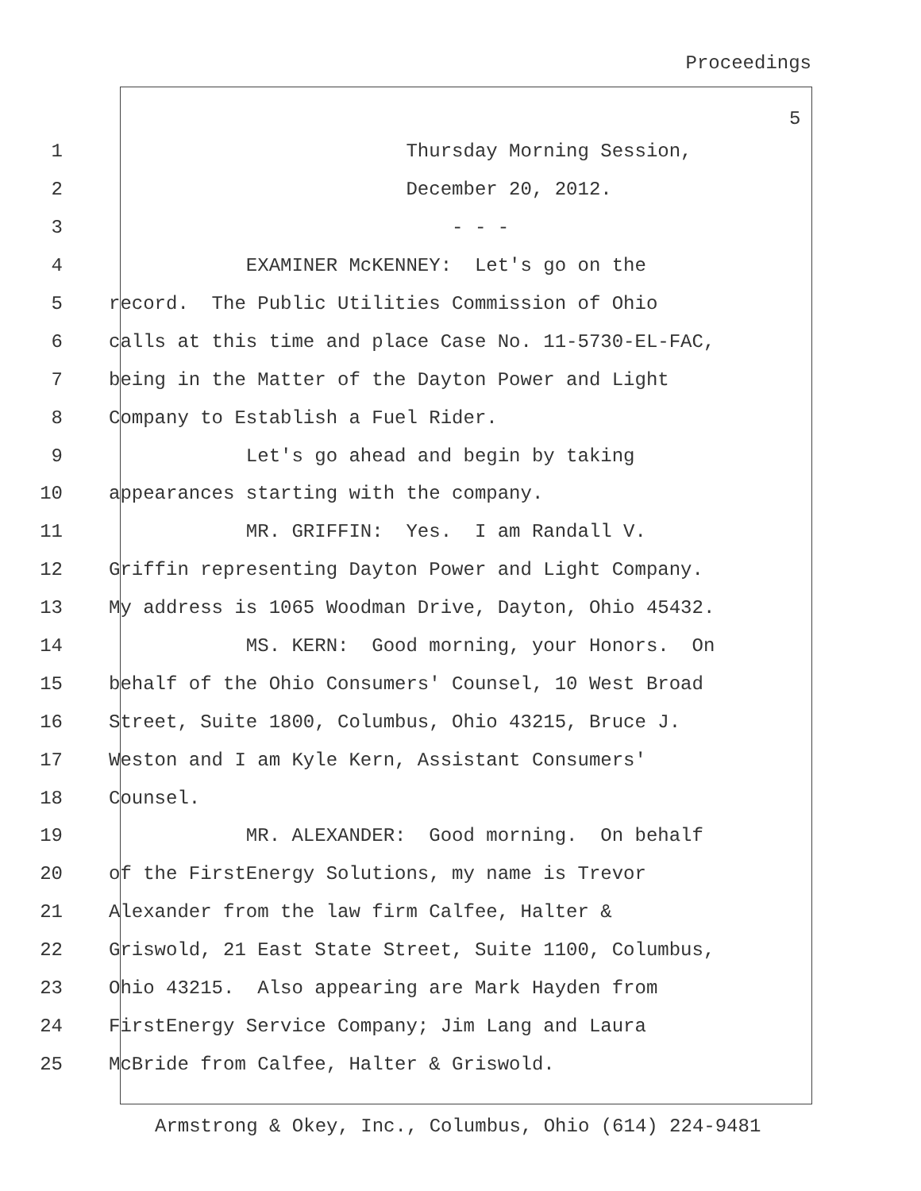Proceedings
5
1 Thursday Morning Session,
2 December 20, 2012.
3 - - -
4 EXAMINER McKENNEY: Let's go on the
5 record. The Public Utilities Commission of Ohio
6 calls at this time and place Case No. 11-5730-EL-FAC,
7 being in the Matter of the Dayton Power and Light
8 Company to Establish a Fuel Rider.
9 Let's go ahead and begin by taking
10 appearances starting with the company.
11 MR. GRIFFIN: Yes. I am Randall V.
12 Griffin representing Dayton Power and Light Company.
13 My address is 1065 Woodman Drive, Dayton, Ohio 45432.
14 MS. KERN: Good morning, your Honors. On
15 behalf of the Ohio Consumers' Counsel, 10 West Broad
16 Street, Suite 1800, Columbus, Ohio 43215, Bruce J.
17 Weston and I am Kyle Kern, Assistant Consumers'
18 Counsel.
19 MR. ALEXANDER: Good morning. On behalf
20 of the FirstEnergy Solutions, my name is Trevor
21 Alexander from the law firm Calfee, Halter &
22 Griswold, 21 East State Street, Suite 1100, Columbus,
23 Ohio 43215. Also appearing are Mark Hayden from
24 FirstEnergy Service Company; Jim Lang and Laura
25 McBride from Calfee, Halter & Griswold.
Armstrong & Okey, Inc., Columbus, Ohio (614) 224-9481